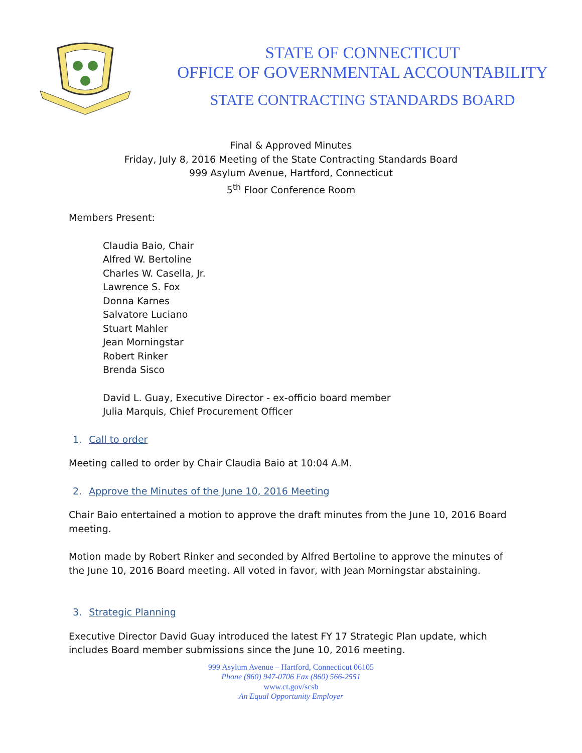STATE OF CONNECTICUT
OFFICE OF GOVERNMENTAL ACCOUNTABILITY
STATE CONTRACTING STANDARDS BOARD
Final & Approved Minutes
Friday, July 8, 2016 Meeting of the State Contracting Standards Board
999 Asylum Avenue, Hartford, Connecticut
5<sup>th</sup> Floor Conference Room
Members Present:
Claudia Baio, Chair
Alfred W. Bertoline
Charles W. Casella, Jr.
Lawrence S. Fox
Donna Karnes
Salvatore Luciano
Stuart Mahler
Jean Morningstar
Robert Rinker
Brenda Sisco
David L. Guay, Executive Director - ex-officio board member
Julia Marquis, Chief Procurement Officer
1. Call to order
Meeting called to order by Chair Claudia Baio at 10:04 A.M.
2. Approve the Minutes of the June 10, 2016 Meeting
Chair Baio entertained a motion to approve the draft minutes from the June 10, 2016 Board meeting.
Motion made by Robert Rinker and seconded by Alfred Bertoline to approve the minutes of the June 10, 2016 Board meeting. All voted in favor, with Jean Morningstar abstaining.
3. Strategic Planning
Executive Director David Guay introduced the latest FY 17 Strategic Plan update, which includes Board member submissions since the June 10, 2016 meeting.
999 Asylum Avenue – Hartford, Connecticut 06105
Phone (860) 947-0706 Fax (860) 566-2551
www.ct.gov/scsb
An Equal Opportunity Employer